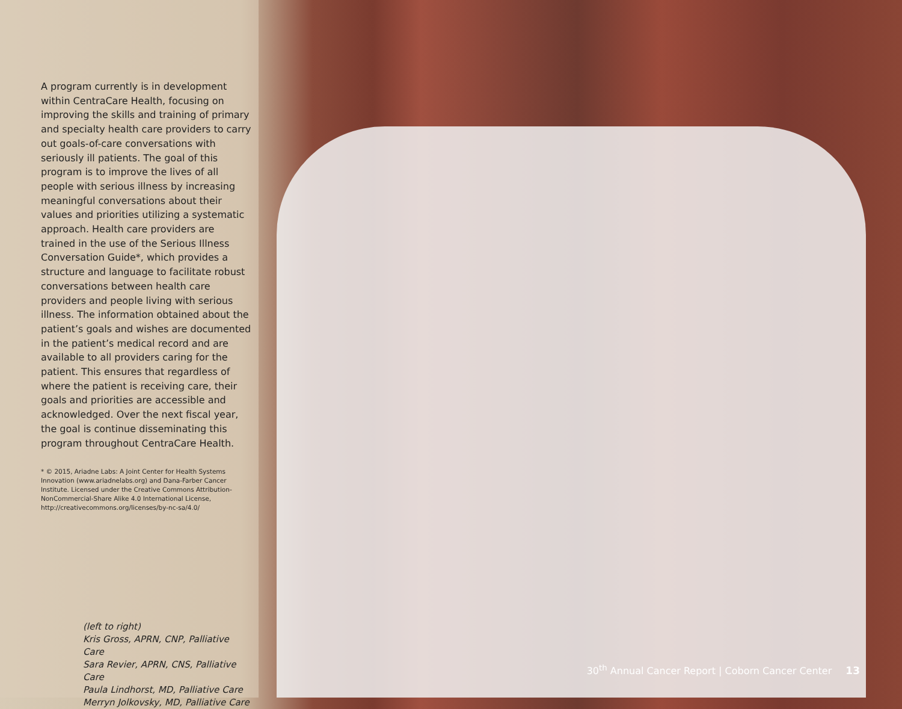A program currently is in development within CentraCare Health, focusing on improving the skills and training of primary and specialty health care providers to carry out goals-of-care conversations with seriously ill patients. The goal of this program is to improve the lives of all people with serious illness by increasing meaningful conversations about their values and priorities utilizing a systematic approach. Health care providers are trained in the use of the Serious Illness Conversation Guide*, which provides a structure and language to facilitate robust conversations between health care providers and people living with serious illness. The information obtained about the patient’s goals and wishes are documented in the patient’s medical record and are available to all providers caring for the patient. This ensures that regardless of where the patient is receiving care, their goals and priorities are accessible and acknowledged. Over the next fiscal year, the goal is continue disseminating this program throughout CentraCare Health.
* © 2015, Ariadne Labs: A Joint Center for Health Systems Innovation (www.ariadnelabs.org) and Dana-Farber Cancer Institute. Licensed under the Creative Commons Attribution-NonCommercial-Share Alike 4.0 International License, http://creativecommons.org/licenses/by-nc-sa/4.0/
(left to right)
Kris Gross, APRN, CNP, Palliative Care
Sara Revier, APRN, CNS, Palliative Care
Paula Lindhorst, MD, Palliative Care
Merryn Jolkovsky, MD, Palliative Care
30<sup>th</sup> Annual Cancer Report | Coborn Cancer Center 13